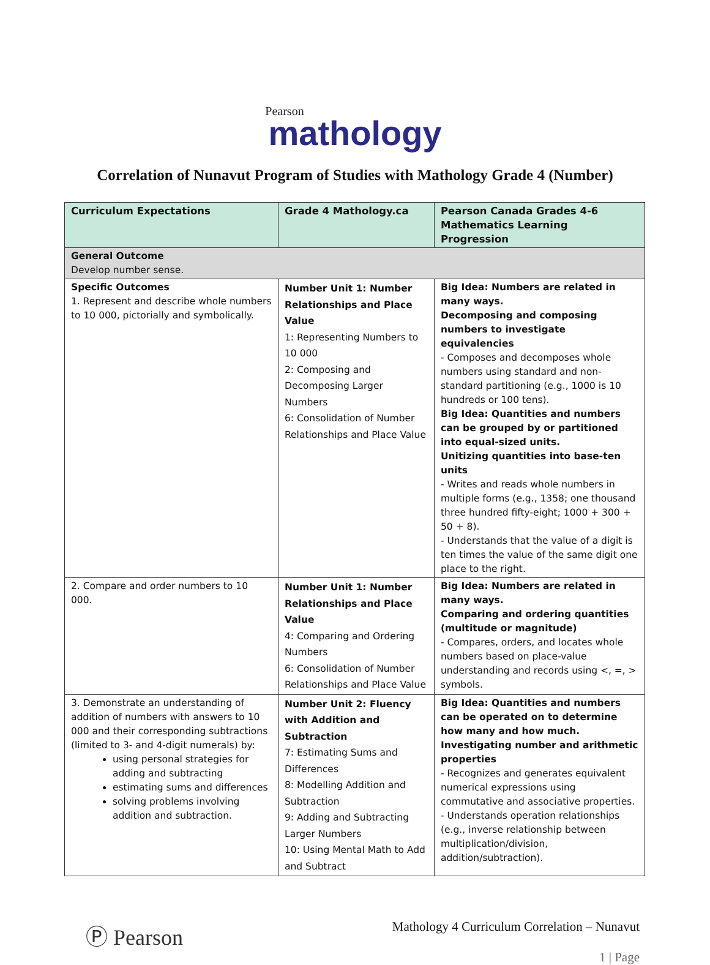Pearson
mathology
Correlation of Nunavut Program of Studies with Mathology Grade 4 (Number)
| Curriculum Expectations | Grade 4 Mathology.ca | Pearson Canada Grades 4-6 Mathematics Learning Progression |
| --- | --- | --- |
| General Outcome Develop number sense. | | |
| Specific Outcomes 1. Represent and describe whole numbers to 10 000, pictorially and symbolically. | Number Unit 1: Number Relationships and Place Value 1: Representing Numbers to 10 000 2: Composing and Decomposing Larger Numbers 6: Consolidation of Number Relationships and Place Value | Big Idea: Numbers are related in many ways. Decomposing and composing numbers to investigate equivalencies - Composes and decomposes whole numbers using standard and non-standard partitioning (e.g., 1000 is 10 hundreds or 100 tens). Big Idea: Quantities and numbers can be grouped by or partitioned into equal-sized units. Unitizing quantities into base-ten units - Writes and reads whole numbers in multiple forms (e.g., 1358; one thousand three hundred fifty-eight; 1000 + 300 + 50 + 8). - Understands that the value of a digit is ten times the value of the same digit one place to the right. |
| 2. Compare and order numbers to 10 000. | Number Unit 1: Number Relationships and Place Value 4: Comparing and Ordering Numbers 6: Consolidation of Number Relationships and Place Value | Big Idea: Numbers are related in many ways. Comparing and ordering quantities (multitude or magnitude) - Compares, orders, and locates whole numbers based on place-value understanding and records using <, =, > symbols. |
| 3. Demonstrate an understanding of addition of numbers with answers to 10 000 and their corresponding subtractions (limited to 3- and 4-digit numerals) by: using personal strategies for adding and subtracting estimating sums and differences solving problems involving addition and subtraction. | Number Unit 2: Fluency with Addition and Subtraction 7: Estimating Sums and Differences 8: Modelling Addition and Subtraction 9: Adding and Subtracting Larger Numbers 10: Using Mental Math to Add and Subtract | Big Idea: Quantities and numbers can be operated on to determine how many and how much. Investigating number and arithmetic properties - Recognizes and generates equivalent numerical expressions using commutative and associative properties. - Understands operation relationships (e.g., inverse relationship between multiplication/division, addition/subtraction). |
Ⓟ Pearson
Mathology 4 Curriculum Correlation – Nunavut
1 | Page